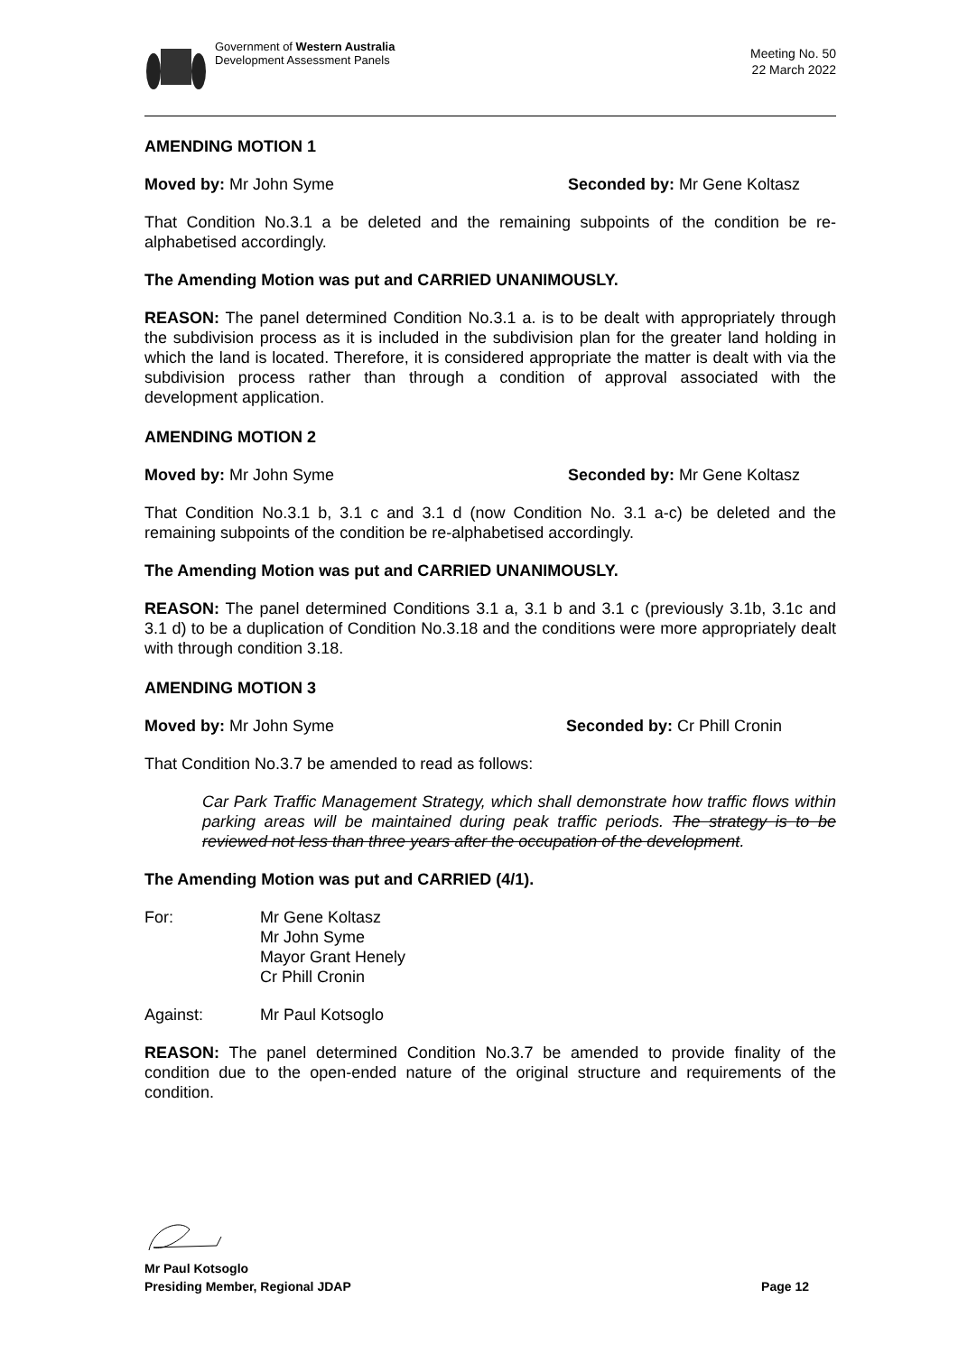Government of Western Australia
Development Assessment Panels
Meeting No. 50
22 March 2022
AMENDING MOTION 1
Moved by: Mr John Syme Seconded by: Mr Gene Koltasz
That Condition No.3.1 a be deleted and the remaining subpoints of the condition be re-alphabetised accordingly.
The Amending Motion was put and CARRIED UNANIMOUSLY.
REASON: The panel determined Condition No.3.1 a. is to be dealt with appropriately through the subdivision process as it is included in the subdivision plan for the greater land holding in which the land is located. Therefore, it is considered appropriate the matter is dealt with via the subdivision process rather than through a condition of approval associated with the development application.
AMENDING MOTION 2
Moved by: Mr John Syme Seconded by: Mr Gene Koltasz
That Condition No.3.1 b, 3.1 c and 3.1 d (now Condition No. 3.1 a-c) be deleted and the remaining subpoints of the condition be re-alphabetised accordingly.
The Amending Motion was put and CARRIED UNANIMOUSLY.
REASON: The panel determined Conditions 3.1 a, 3.1 b and 3.1 c (previously 3.1b, 3.1c and 3.1 d) to be a duplication of Condition No.3.18 and the conditions were more appropriately dealt with through condition 3.18.
AMENDING MOTION 3
Moved by: Mr John Syme Seconded by: Cr Phill Cronin
That Condition No.3.7 be amended to read as follows:
Car Park Traffic Management Strategy, which shall demonstrate how traffic flows within parking areas will be maintained during peak traffic periods. The strategy is to be reviewed not less than three years after the occupation of the development.
The Amending Motion was put and CARRIED (4/1).
For: Mr Gene Koltasz
Mr John Syme
Mayor Grant Henely
Cr Phill Cronin
Against: Mr Paul Kotsoglo
REASON: The panel determined Condition No.3.7 be amended to provide finality of the condition due to the open-ended nature of the original structure and requirements of the condition.
Mr Paul Kotsoglo
Presiding Member, Regional JDAP Page 12